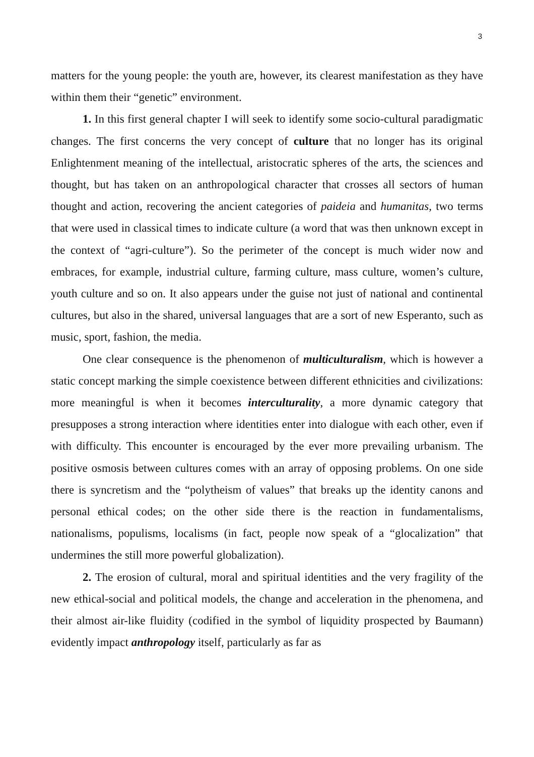3
matters for the young people: the youth are, however, its clearest manifestation as they have within them their “genetic” environment.
1. In this first general chapter I will seek to identify some socio-cultural paradigmatic changes. The first concerns the very concept of culture that no longer has its original Enlightenment meaning of the intellectual, aristocratic spheres of the arts, the sciences and thought, but has taken on an anthropological character that crosses all sectors of human thought and action, recovering the ancient categories of paideia and humanitas, two terms that were used in classical times to indicate culture (a word that was then unknown except in the context of “agri-culture”). So the perimeter of the concept is much wider now and embraces, for example, industrial culture, farming culture, mass culture, women’s culture, youth culture and so on. It also appears under the guise not just of national and continental cultures, but also in the shared, universal languages that are a sort of new Esperanto, such as music, sport, fashion, the media.
One clear consequence is the phenomenon of multiculturalism, which is however a static concept marking the simple coexistence between different ethnicities and civilizations: more meaningful is when it becomes interculturality, a more dynamic category that presupposes a strong interaction where identities enter into dialogue with each other, even if with difficulty. This encounter is encouraged by the ever more prevailing urbanism. The positive osmosis between cultures comes with an array of opposing problems. On one side there is syncretism and the “polytheism of values” that breaks up the identity canons and personal ethical codes; on the other side there is the reaction in fundamentalisms, nationalisms, populisms, localisms (in fact, people now speak of a “glocalization” that undermines the still more powerful globalization).
2. The erosion of cultural, moral and spiritual identities and the very fragility of the new ethical-social and political models, the change and acceleration in the phenomena, and their almost air-like fluidity (codified in the symbol of liquidity prospected by Baumann) evidently impact anthropology itself, particularly as far as